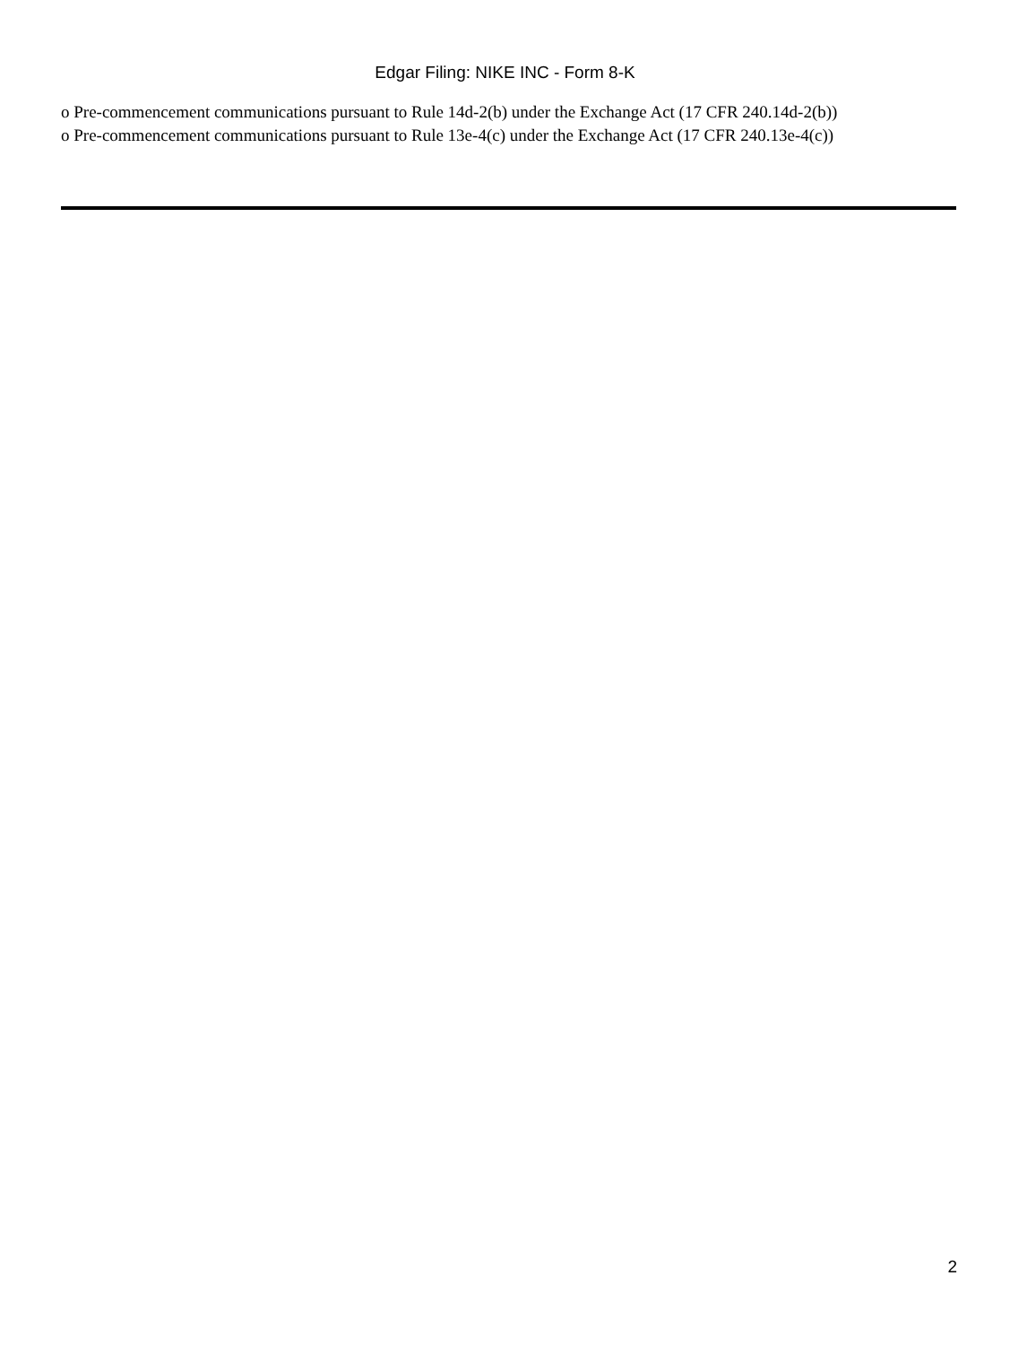Edgar Filing: NIKE INC - Form 8-K
o Pre-commencement communications pursuant to Rule 14d-2(b) under the Exchange Act (17 CFR 240.14d-2(b))
o Pre-commencement communications pursuant to Rule 13e-4(c) under the Exchange Act (17 CFR 240.13e-4(c))
2